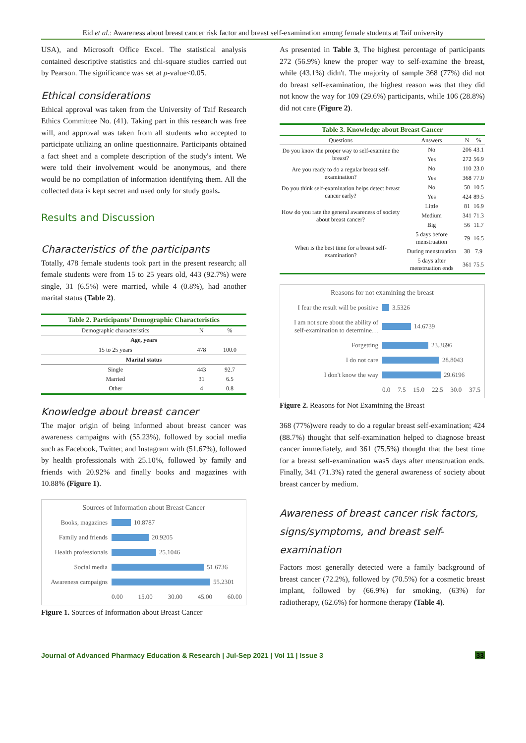Eid et al.: Awareness about breast cancer risk factor and breast self-examination among female students at Taif university
USA), and Microsoft Office Excel. The statistical analysis contained descriptive statistics and chi-square studies carried out by Pearson. The significance was set at p-value<0.05.
Ethical considerations
Ethical approval was taken from the University of Taif Research Ethics Committee No. (41). Taking part in this research was free will, and approval was taken from all students who accepted to participate utilizing an online questionnaire. Participants obtained a fact sheet and a complete description of the study's intent. We were told their involvement would be anonymous, and there would be no compilation of information identifying them. All the collected data is kept secret and used only for study goals.
Results and Discussion
Characteristics of the participants
Totally, 478 female students took part in the present research; all female students were from 15 to 25 years old, 443 (92.7%) were single, 31 (6.5%) were married, while 4 (0.8%), had another marital status (Table 2).
Table 2. Participants’ Demographic Characteristics
| Demographic characteristics | N | % |
| --- | --- | --- |
| Age, years | | |
| 15 to 25 years | 478 | 100.0 |
| Marital status | | |
| Single | 443 | 92.7 |
| Married | 31 | 6.5 |
| Other | 4 | 0.8 |
Knowledge about breast cancer
The major origin of being informed about breast cancer was awareness campaigns with (55.23%), followed by social media such as Facebook, Twitter, and Instagram with (51.67%), followed by health professionals with 25.10%, followed by family and friends with 20.92% and finally books and magazines with 10.88% (Figure 1).
Sources of Information about Breast Cancer
Books, magazines 10.8787
Family and friends 20.9205
Health professionals 25.1046
Social media 51.6736
Awareness campaigns 55.2301
0.00 15.00 30.00 45.00 60.00
Figure 1. Sources of Information about Breast Cancer
As presented in Table 3, The highest percentage of participants 272 (56.9%) knew the proper way to self-examine the breast, while (43.1%) didn't. The majority of sample 368 (77%) did not do breast self-examination, the highest reason was that they did not know the way for 109 (29.6%) participants, while 106 (28.8%) did not care (Figure 2).
Table 3. Knowledge about Breast Cancer
| Questions | Answers | N | % |
| --- | --- | --- | --- |
| Do you know the proper way to self-examine the breast? | No | 206 | 43.1 |
| | Yes | 272 | 56.9 |
| Are you ready to do a regular breast self-examination? | No | 110 | 23.0 |
| | Yes | 368 | 77.0 |
| Do you think self-examination helps detect breast cancer early? | No | 50 | 10.5 |
| | Yes | 424 | 89.5 |
| How do you rate the general awareness of society about breast cancer? | Little | 81 | 16.9 |
| | Medium | 341 | 71.3 |
| | Big | 56 | 11.7 |
| When is the best time for a breast self-examination? | 5 days before menstruation | 79 | 16.5 |
| | During menstruation | 38 | 7.9 |
| | 5 days after menstruation ends | 361 | 75.5 |
Reasons for not examining the breast
I fear the result will be positive 3.5326
I am not sure about the ability of self-examination to determine… 14.6739
Forgetting 23.3696
I do not care 28.8043
I don't know the way 29.6196
0.0 7.5 15.0 22.5 30.0 37.5
Figure 2. Reasons for Not Examining the Breast
368 (77%)were ready to do a regular breast self-examination; 424 (88.7%) thought that self-examination helped to diagnose breast cancer immediately, and 361 (75.5%) thought that the best time for a breast self-examination was5 days after menstruation ends. Finally, 341 (71.3%) rated the general awareness of society about breast cancer by medium.
Awareness of breast cancer risk factors, signs/symptoms, and breast self-examination
Factors most generally detected were a family background of breast cancer (72.2%), followed by (70.5%) for a cosmetic breast implant, followed by (66.9%) for smoking, (63%) for radiotherapy, (62.6%) for hormone therapy (Table 4).
Journal of Advanced Pharmacy Education & Research | Jul-Sep 2021 | Vol 11 | Issue 3 33